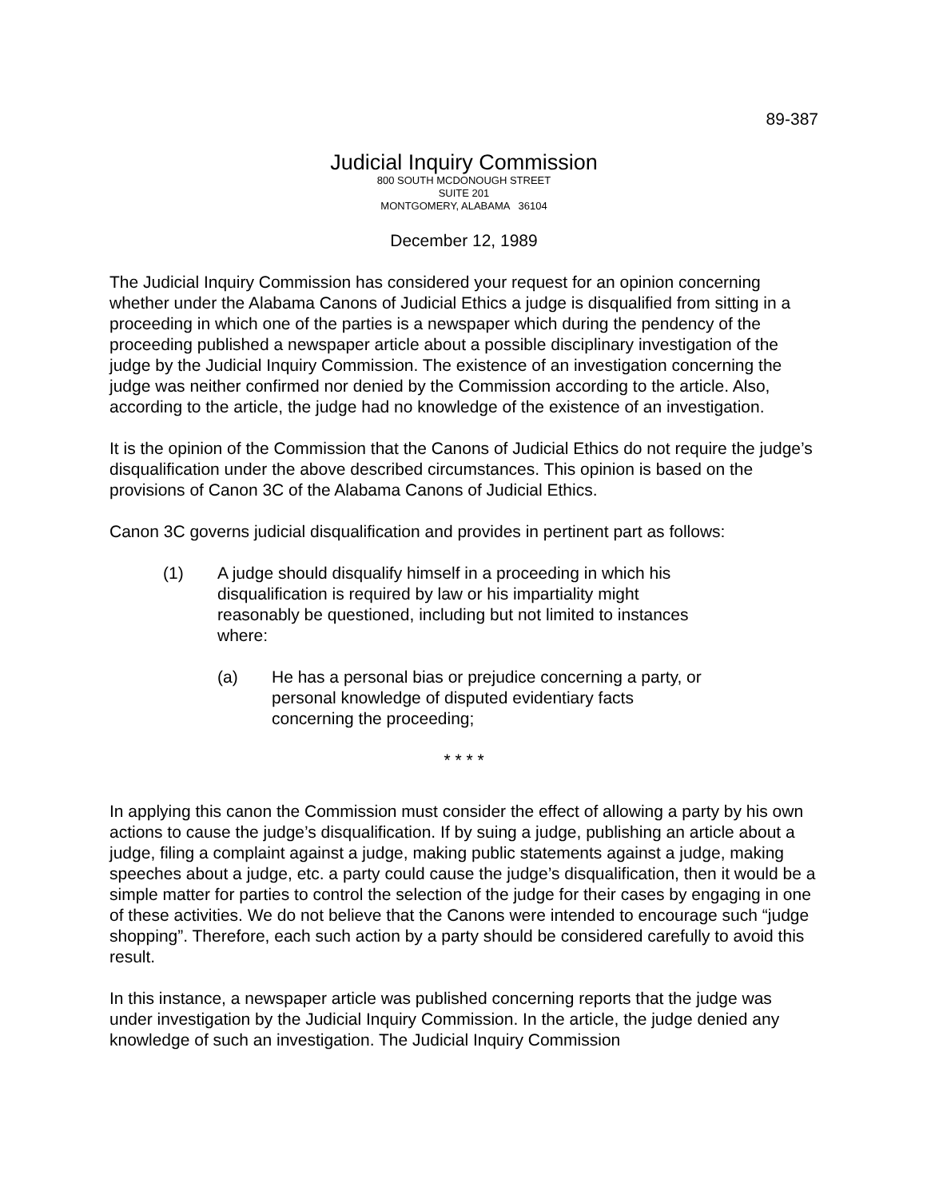89-387
Judicial Inquiry Commission
800 SOUTH MCDONOUGH STREET
SUITE 201
MONTGOMERY, ALABAMA 36104
December 12, 1989
The Judicial Inquiry Commission has considered your request for an opinion concerning whether under the Alabama Canons of Judicial Ethics a judge is disqualified from sitting in a proceeding in which one of the parties is a newspaper which during the pendency of the proceeding published a newspaper article about a possible disciplinary investigation of the judge by the Judicial Inquiry Commission. The existence of an investigation concerning the judge was neither confirmed nor denied by the Commission according to the article. Also, according to the article, the judge had no knowledge of the existence of an investigation.
It is the opinion of the Commission that the Canons of Judicial Ethics do not require the judge’s disqualification under the above described circumstances. This opinion is based on the provisions of Canon 3C of the Alabama Canons of Judicial Ethics.
Canon 3C governs judicial disqualification and provides in pertinent part as follows:
(1) A judge should disqualify himself in a proceeding in which his disqualification is required by law or his impartiality might reasonably be questioned, including but not limited to instances where:
(a) He has a personal bias or prejudice concerning a party, or personal knowledge of disputed evidentiary facts concerning the proceeding;
* * * *
In applying this canon the Commission must consider the effect of allowing a party by his own actions to cause the judge’s disqualification. If by suing a judge, publishing an article about a judge, filing a complaint against a judge, making public statements against a judge, making speeches about a judge, etc. a party could cause the judge’s disqualification, then it would be a simple matter for parties to control the selection of the judge for their cases by engaging in one of these activities. We do not believe that the Canons were intended to encourage such “judge shopping”. Therefore, each such action by a party should be considered carefully to avoid this result.
In this instance, a newspaper article was published concerning reports that the judge was under investigation by the Judicial Inquiry Commission. In the article, the judge denied any knowledge of such an investigation. The Judicial Inquiry Commission